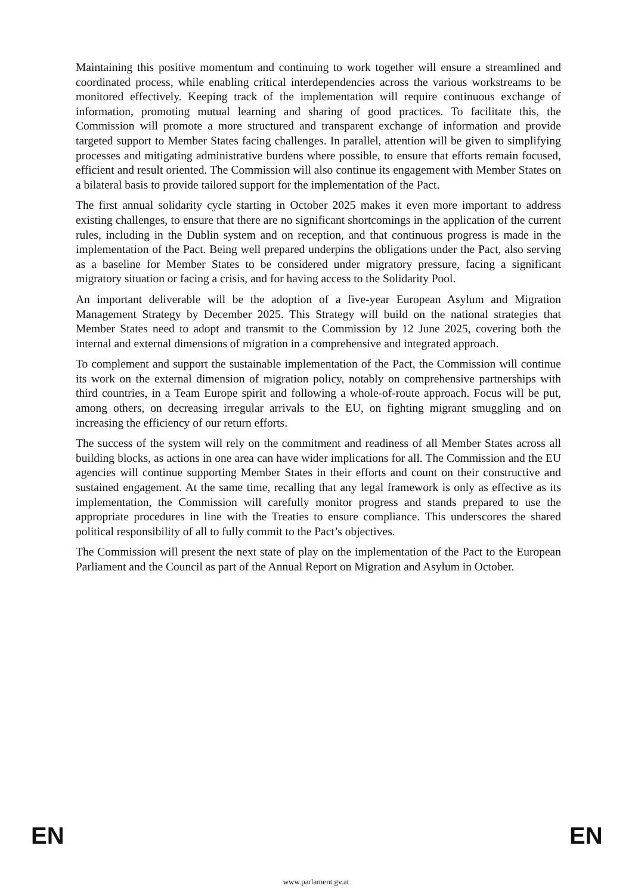Maintaining this positive momentum and continuing to work together will ensure a streamlined and coordinated process, while enabling critical interdependencies across the various workstreams to be monitored effectively. Keeping track of the implementation will require continuous exchange of information, promoting mutual learning and sharing of good practices. To facilitate this, the Commission will promote a more structured and transparent exchange of information and provide targeted support to Member States facing challenges. In parallel, attention will be given to simplifying processes and mitigating administrative burdens where possible, to ensure that efforts remain focused, efficient and result oriented. The Commission will also continue its engagement with Member States on a bilateral basis to provide tailored support for the implementation of the Pact.
The first annual solidarity cycle starting in October 2025 makes it even more important to address existing challenges, to ensure that there are no significant shortcomings in the application of the current rules, including in the Dublin system and on reception, and that continuous progress is made in the implementation of the Pact. Being well prepared underpins the obligations under the Pact, also serving as a baseline for Member States to be considered under migratory pressure, facing a significant migratory situation or facing a crisis, and for having access to the Solidarity Pool.
An important deliverable will be the adoption of a five-year European Asylum and Migration Management Strategy by December 2025. This Strategy will build on the national strategies that Member States need to adopt and transmit to the Commission by 12 June 2025, covering both the internal and external dimensions of migration in a comprehensive and integrated approach.
To complement and support the sustainable implementation of the Pact, the Commission will continue its work on the external dimension of migration policy, notably on comprehensive partnerships with third countries, in a Team Europe spirit and following a whole-of-route approach. Focus will be put, among others, on decreasing irregular arrivals to the EU, on fighting migrant smuggling and on increasing the efficiency of our return efforts.
The success of the system will rely on the commitment and readiness of all Member States across all building blocks, as actions in one area can have wider implications for all. The Commission and the EU agencies will continue supporting Member States in their efforts and count on their constructive and sustained engagement. At the same time, recalling that any legal framework is only as effective as its implementation, the Commission will carefully monitor progress and stands prepared to use the appropriate procedures in line with the Treaties to ensure compliance. This underscores the shared political responsibility of all to fully commit to the Pact’s objectives.
The Commission will present the next state of play on the implementation of the Pact to the European Parliament and the Council as part of the Annual Report on Migration and Asylum in October.
EN EN
www.parlament.gv.at